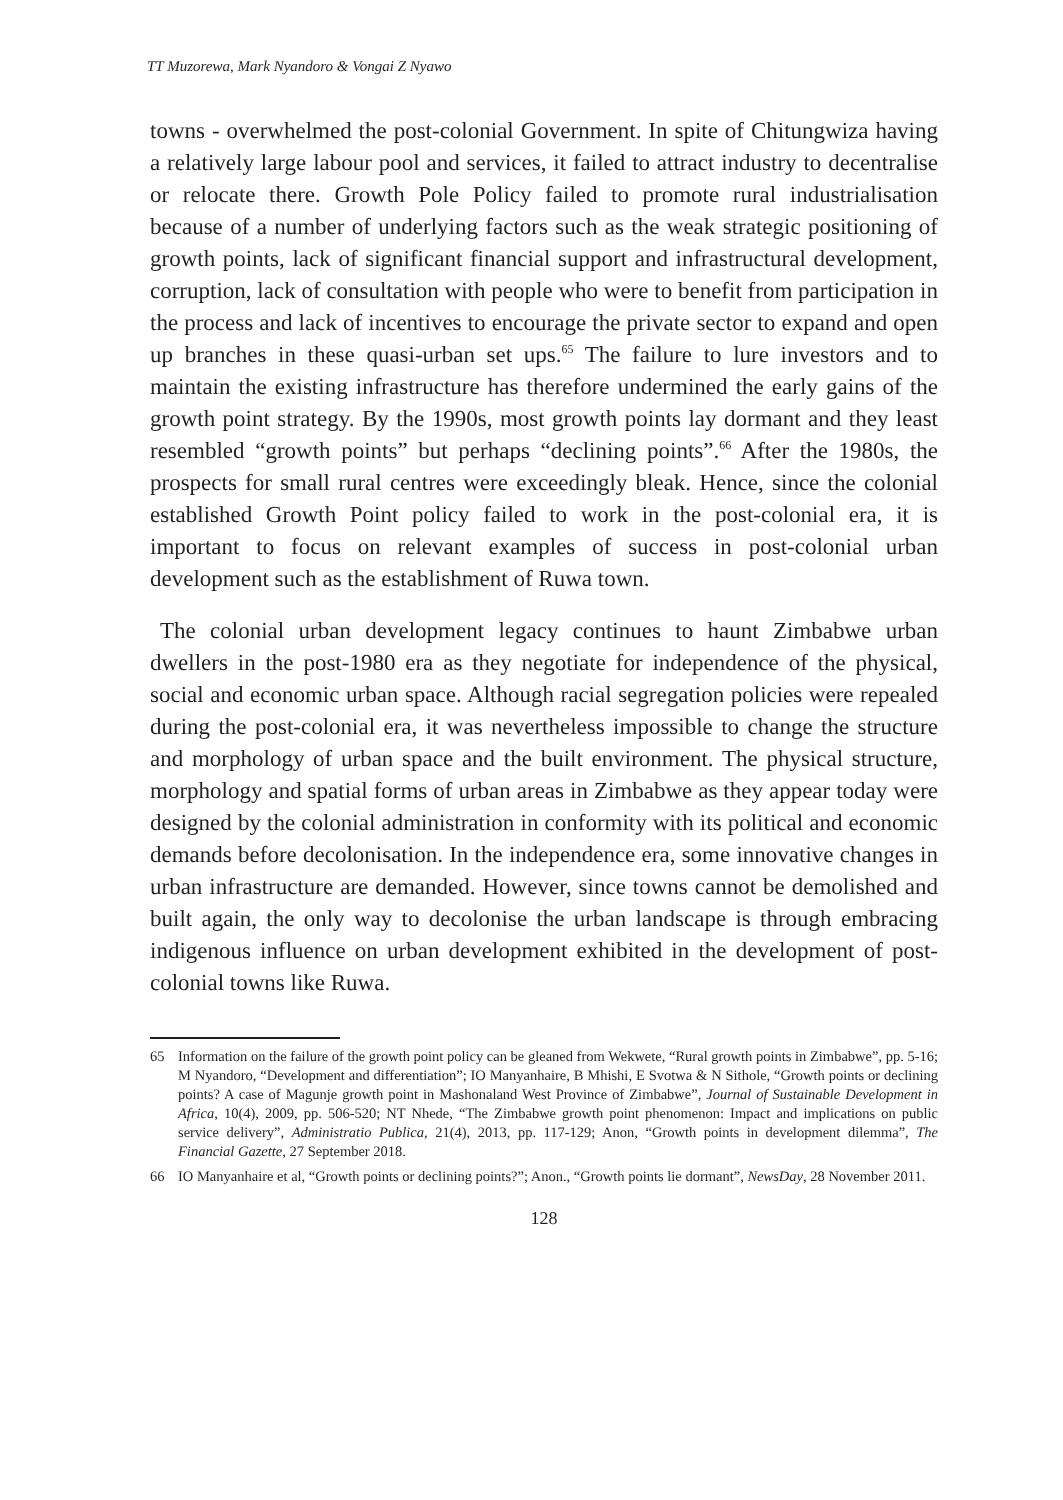TT Muzorewa, Mark Nyandoro & Vongai Z Nyawo
towns - overwhelmed the post-colonial Government. In spite of Chitungwiza having a relatively large labour pool and services, it failed to attract industry to decentralise or relocate there. Growth Pole Policy failed to promote rural industrialisation because of a number of underlying factors such as the weak strategic positioning of growth points, lack of significant financial support and infrastructural development, corruption, lack of consultation with people who were to benefit from participation in the process and lack of incentives to encourage the private sector to expand and open up branches in these quasi-urban set ups.<sup>65</sup> The failure to lure investors and to maintain the existing infrastructure has therefore undermined the early gains of the growth point strategy. By the 1990s, most growth points lay dormant and they least resembled “growth points” but perhaps “declining points”.<sup>66</sup> After the 1980s, the prospects for small rural centres were exceedingly bleak. Hence, since the colonial established Growth Point policy failed to work in the post-colonial era, it is important to focus on relevant examples of success in post-colonial urban development such as the establishment of Ruwa town.
The colonial urban development legacy continues to haunt Zimbabwe urban dwellers in the post-1980 era as they negotiate for independence of the physical, social and economic urban space. Although racial segregation policies were repealed during the post-colonial era, it was nevertheless impossible to change the structure and morphology of urban space and the built environment. The physical structure, morphology and spatial forms of urban areas in Zimbabwe as they appear today were designed by the colonial administration in conformity with its political and economic demands before decolonisation. In the independence era, some innovative changes in urban infrastructure are demanded. However, since towns cannot be demolished and built again, the only way to decolonise the urban landscape is through embracing indigenous influence on urban development exhibited in the development of post-colonial towns like Ruwa.
65 Information on the failure of the growth point policy can be gleaned from Wekwete, “Rural growth points in Zimbabwe”, pp. 5-16; M Nyandoro, “Development and differentiation”; IO Manyanhaire, B Mhishi, E Svotwa & N Sithole, “Growth points or declining points? A case of Magunje growth point in Mashonaland West Province of Zimbabwe”, Journal of Sustainable Development in Africa, 10(4), 2009, pp. 506-520; NT Nhede, “The Zimbabwe growth point phenomenon: Impact and implications on public service delivery”, Administratio Publica, 21(4), 2013, pp. 117-129; Anon, “Growth points in development dilemma”, The Financial Gazette, 27 September 2018.
66 IO Manyanhaire et al, “Growth points or declining points?”; Anon., “Growth points lie dormant”, NewsDay, 28 November 2011.
128